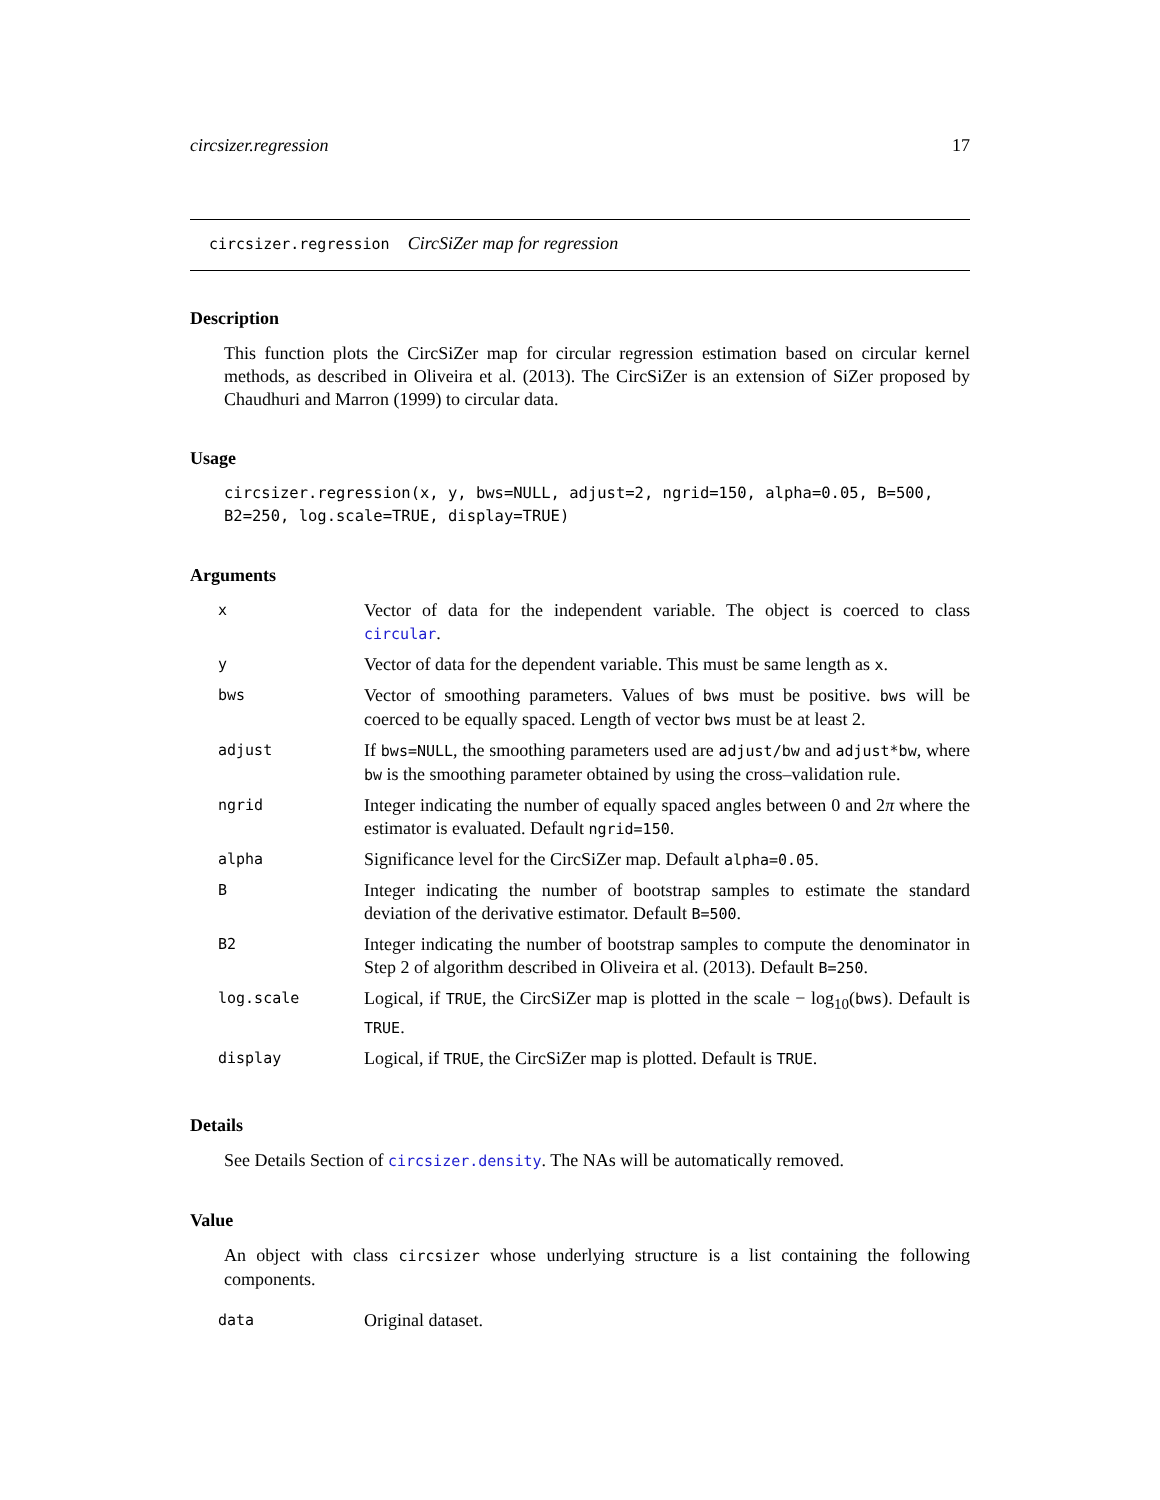circsizer.regression 17
circsizer.regression CircSiZer map for regression
Description
This function plots the CircSiZer map for circular regression estimation based on circular kernel methods, as described in Oliveira et al. (2013). The CircSiZer is an extension of SiZer proposed by Chaudhuri and Marron (1999) to circular data.
Usage
circsizer.regression(x, y, bws=NULL, adjust=2, ngrid=150, alpha=0.05, B=500,
B2=250, log.scale=TRUE, display=TRUE)
Arguments
| x | Vector of data for the independent variable. The object is coerced to class circular . |
| y | Vector of data for the dependent variable. This must be same length as x . |
| bws | Vector of smoothing parameters. Values of bws must be positive. bws will be coerced to be equally spaced. Length of vector bws must be at least 2. |
| adjust | If bws=NULL , the smoothing parameters used are adjust/bw and adjust*bw , where bw is the smoothing parameter obtained by using the cross–validation rule. |
| ngrid | Integer indicating the number of equally spaced angles between 0 and 2 π where the estimator is evaluated. Default ngrid=150 . |
| alpha | Significance level for the CircSiZer map. Default alpha=0.05 . |
| B | Integer indicating the number of bootstrap samples to estimate the standard deviation of the derivative estimator. Default B=500 . |
| B2 | Integer indicating the number of bootstrap samples to compute the denominator in Step 2 of algorithm described in Oliveira et al. (2013). Default B=250 . |
| log.scale | Logical, if TRUE , the CircSiZer map is plotted in the scale − log<sub>10</sub>( bws ). Default is TRUE . |
| display | Logical, if TRUE , the CircSiZer map is plotted. Default is TRUE . |
Details
See Details Section of circsizer.density. The NAs will be automatically removed.
Value
An object with class circsizer whose underlying structure is a list containing the following components.
| data | Original dataset. |